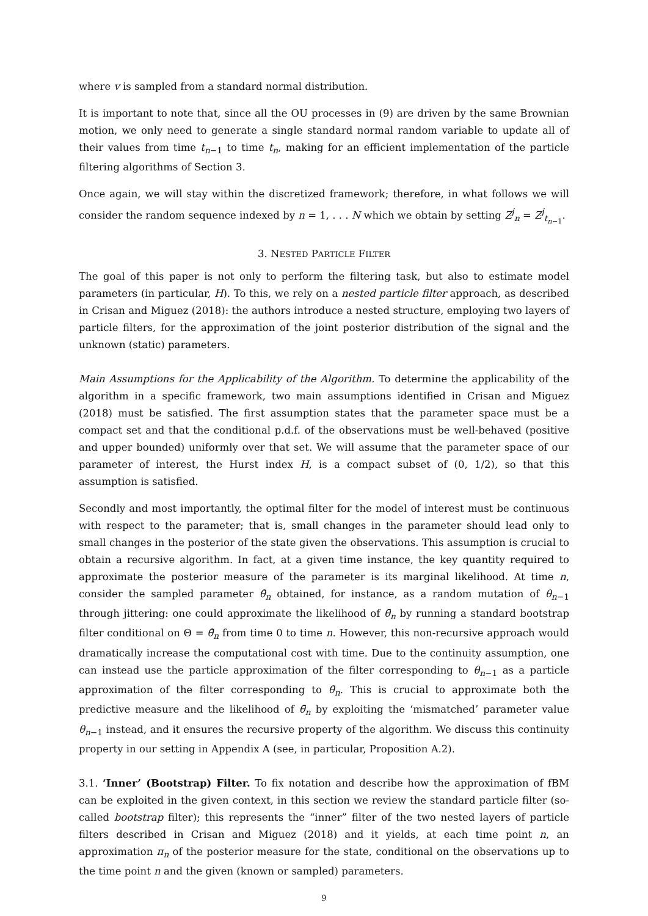where v is sampled from a standard normal distribution.
It is important to note that, since all the OU processes in (9) are driven by the same Brownian motion, we only need to generate a single standard normal random variable to update all of their values from time t<sub>n−1</sub> to time t<sub>n</sub>, making for an efficient implementation of the particle filtering algorithms of Section 3.
Once again, we will stay within the discretized framework; therefore, in what follows we will consider the random sequence indexed by n = 1, . . . N which we obtain by setting Z<sup>j</sup><sub>n</sub> = Z<sup>j</sup><sub>t<sub>n−1</sub></sub>.
3. NESTED PARTICLE FILTER
The goal of this paper is not only to perform the filtering task, but also to estimate model parameters (in particular, H). To this, we rely on a nested particle filter approach, as described in Crisan and Miguez (2018): the authors introduce a nested structure, employing two layers of particle filters, for the approximation of the joint posterior distribution of the signal and the unknown (static) parameters.
Main Assumptions for the Applicability of the Algorithm. To determine the applicability of the algorithm in a specific framework, two main assumptions identified in Crisan and Miguez (2018) must be satisfied. The first assumption states that the parameter space must be a compact set and that the conditional p.d.f. of the observations must be well-behaved (positive and upper bounded) uniformly over that set. We will assume that the parameter space of our parameter of interest, the Hurst index H, is a compact subset of (0, 1/2), so that this assumption is satisfied.
Secondly and most importantly, the optimal filter for the model of interest must be continuous with respect to the parameter; that is, small changes in the parameter should lead only to small changes in the posterior of the state given the observations. This assumption is crucial to obtain a recursive algorithm. In fact, at a given time instance, the key quantity required to approximate the posterior measure of the parameter is its marginal likelihood. At time n, consider the sampled parameter θ̄<sub>n</sub> obtained, for instance, as a random mutation of θ<sub>n−1</sub> through jittering: one could approximate the likelihood of θ̄<sub>n</sub> by running a standard bootstrap filter conditional on Θ = θ̄<sub>n</sub> from time 0 to time n. However, this non-recursive approach would dramatically increase the computational cost with time. Due to the continuity assumption, one can instead use the particle approximation of the filter corresponding to θ<sub>n−1</sub> as a particle approximation of the filter corresponding to θ̄<sub>n</sub>. This is crucial to approximate both the predictive measure and the likelihood of θ̄<sub>n</sub> by exploiting the ‘mismatched’ parameter value θ<sub>n−1</sub> instead, and it ensures the recursive property of the algorithm. We discuss this continuity property in our setting in Appendix A (see, in particular, Proposition A.2).
3.1. ‘Inner’ (Bootstrap) Filter. To fix notation and describe how the approximation of fBM can be exploited in the given context, in this section we review the standard particle filter (so-called bootstrap filter); this represents the “inner” filter of the two nested layers of particle filters described in Crisan and Miguez (2018) and it yields, at each time point n, an approximation π<sub>n</sub> of the posterior measure for the state, conditional on the observations up to the time point n and the given (known or sampled) parameters.
9